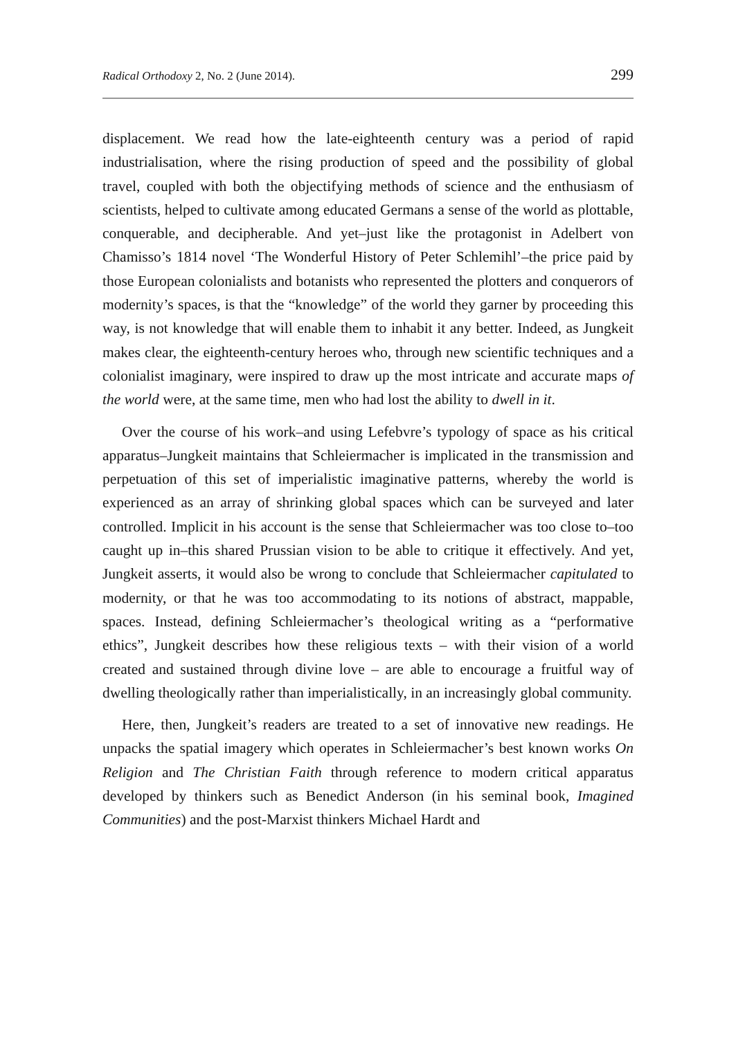Radical Orthodoxy 2, No. 2 (June 2014). 299
displacement. We read how the late-eighteenth century was a period of rapid industrialisation, where the rising production of speed and the possibility of global travel, coupled with both the objectifying methods of science and the enthusiasm of scientists, helped to cultivate among educated Germans a sense of the world as plottable, conquerable, and decipherable. And yet–just like the protagonist in Adelbert von Chamisso’s 1814 novel ‘The Wonderful History of Peter Schlemihl’–the price paid by those European colonialists and botanists who represented the plotters and conquerors of modernity’s spaces, is that the “knowledge” of the world they garner by proceeding this way, is not knowledge that will enable them to inhabit it any better. Indeed, as Jungkeit makes clear, the eighteenth-century heroes who, through new scientific techniques and a colonialist imaginary, were inspired to draw up the most intricate and accurate maps of the world were, at the same time, men who had lost the ability to dwell in it.
Over the course of his work–and using Lefebvre’s typology of space as his critical apparatus–Jungkeit maintains that Schleiermacher is implicated in the transmission and perpetuation of this set of imperialistic imaginative patterns, whereby the world is experienced as an array of shrinking global spaces which can be surveyed and later controlled. Implicit in his account is the sense that Schleiermacher was too close to–too caught up in–this shared Prussian vision to be able to critique it effectively. And yet, Jungkeit asserts, it would also be wrong to conclude that Schleiermacher capitulated to modernity, or that he was too accommodating to its notions of abstract, mappable, spaces. Instead, defining Schleiermacher’s theological writing as a “performative ethics”, Jungkeit describes how these religious texts – with their vision of a world created and sustained through divine love – are able to encourage a fruitful way of dwelling theologically rather than imperialistically, in an increasingly global community.
Here, then, Jungkeit’s readers are treated to a set of innovative new readings. He unpacks the spatial imagery which operates in Schleiermacher’s best known works On Religion and The Christian Faith through reference to modern critical apparatus developed by thinkers such as Benedict Anderson (in his seminal book, Imagined Communities) and the post-Marxist thinkers Michael Hardt and